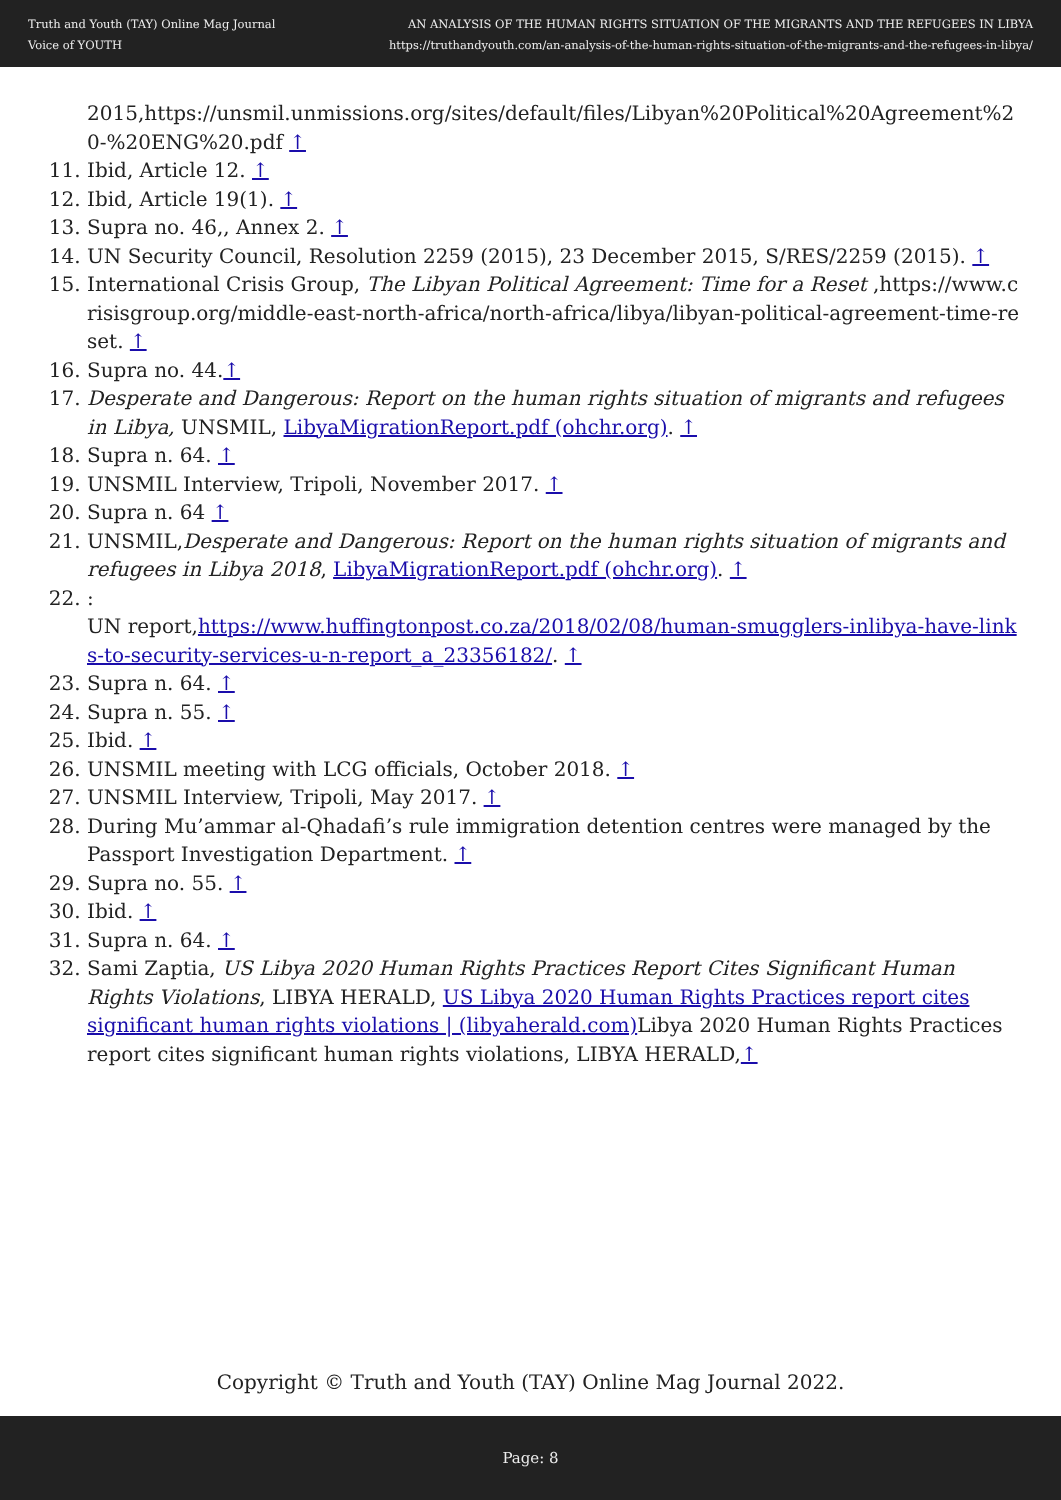Truth and Youth (TAY) Online Mag Journal
Voice of YOUTH
AN ANALYSIS OF THE HUMAN RIGHTS SITUATION OF THE MIGRANTS AND THE REFUGEES IN LIBYA
https://truthandyouth.com/an-analysis-of-the-human-rights-situation-of-the-migrants-and-the-refugees-in-libya/
2015,https://unsmil.unmissions.org/sites/default/files/Libyan%20Political%20Agreement%20-%20ENG%20.pdf ↑
11. Ibid, Article 12. ↑
12. Ibid, Article 19(1). ↑
13. Supra no. 46,, Annex 2. ↑
14. UN Security Council, Resolution 2259 (2015), 23 December 2015, S/RES/2259 (2015). ↑
15. International Crisis Group, The Libyan Political Agreement: Time for a Reset ,https://www.crisisgroup.org/middle-east-north-africa/north-africa/libya/libyan-political-agreement-time-reset. ↑
16. Supra no. 44.↑
17. Desperate and Dangerous: Report on the human rights situation of migrants and refugees in Libya, UNSMIL, LibyaMigrationReport.pdf (ohchr.org). ↑
18. Supra n. 64. ↑
19. UNSMIL Interview, Tripoli, November 2017. ↑
20. Supra n. 64 ↑
21. UNSMIL,Desperate and Dangerous: Report on the human rights situation of migrants and refugees in Libya 2018, LibyaMigrationReport.pdf (ohchr.org). ↑
22. :
UN report,https://www.huffingtonpost.co.za/2018/02/08/human-smugglers-inlibya-have-links-to-security-services-u-n-report_a_23356182/. ↑
23. Supra n. 64. ↑
24. Supra n. 55. ↑
25. Ibid. ↑
26. UNSMIL meeting with LCG officials, October 2018. ↑
27. UNSMIL Interview, Tripoli, May 2017. ↑
28. During Mu’ammar al-Qhadafi’s rule immigration detention centres were managed by the Passport Investigation Department. ↑
29. Supra no. 55. ↑
30. Ibid. ↑
31. Supra n. 64. ↑
32. Sami Zaptia, US Libya 2020 Human Rights Practices Report Cites Significant Human Rights Violations, LIBYA HERALD, US Libya 2020 Human Rights Practices report cites significant human rights violations | (libyaherald.com) Libya 2020 Human Rights Practices report cites significant human rights violations, LIBYA HERALD,↑
Copyright © Truth and Youth (TAY) Online Mag Journal 2022.
Page: 8